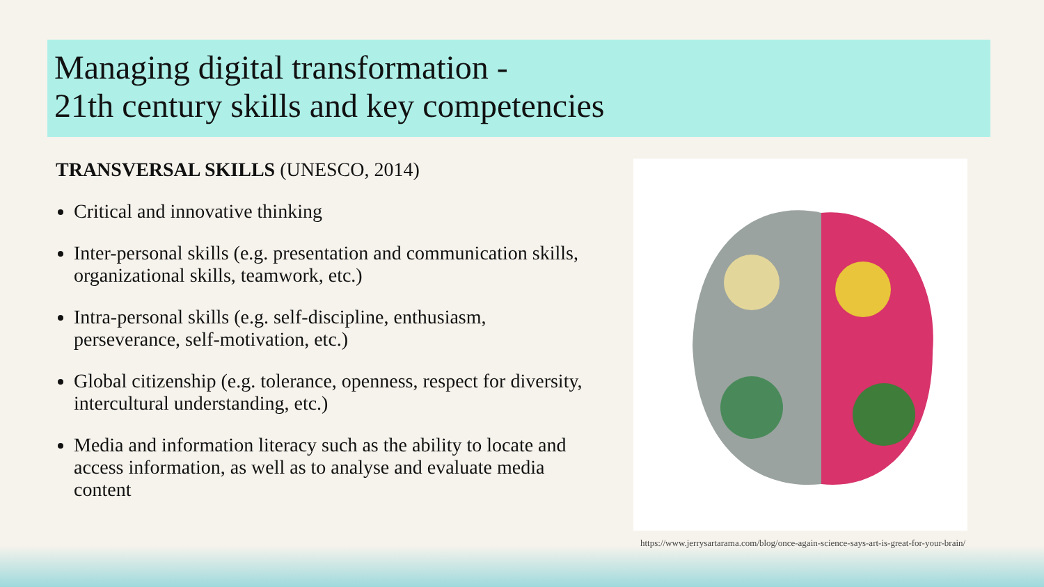Managing digital transformation -
21th century skills and key competencies
TRANSVERSAL SKILLS (UNESCO, 2014)
Critical and innovative thinking
Inter-personal skills (e.g. presentation and communication skills, organizational skills, teamwork, etc.)
Intra-personal skills (e.g. self-discipline, enthusiasm, perseverance, self-motivation, etc.)
Global citizenship (e.g. tolerance, openness, respect for diversity, intercultural understanding, etc.)
Media and information literacy such as the ability to locate and access information, as well as to analyse and evaluate media content
https://www.jerrysartarama.com/blog/once-again-science-says-art-is-great-for-your-brain/